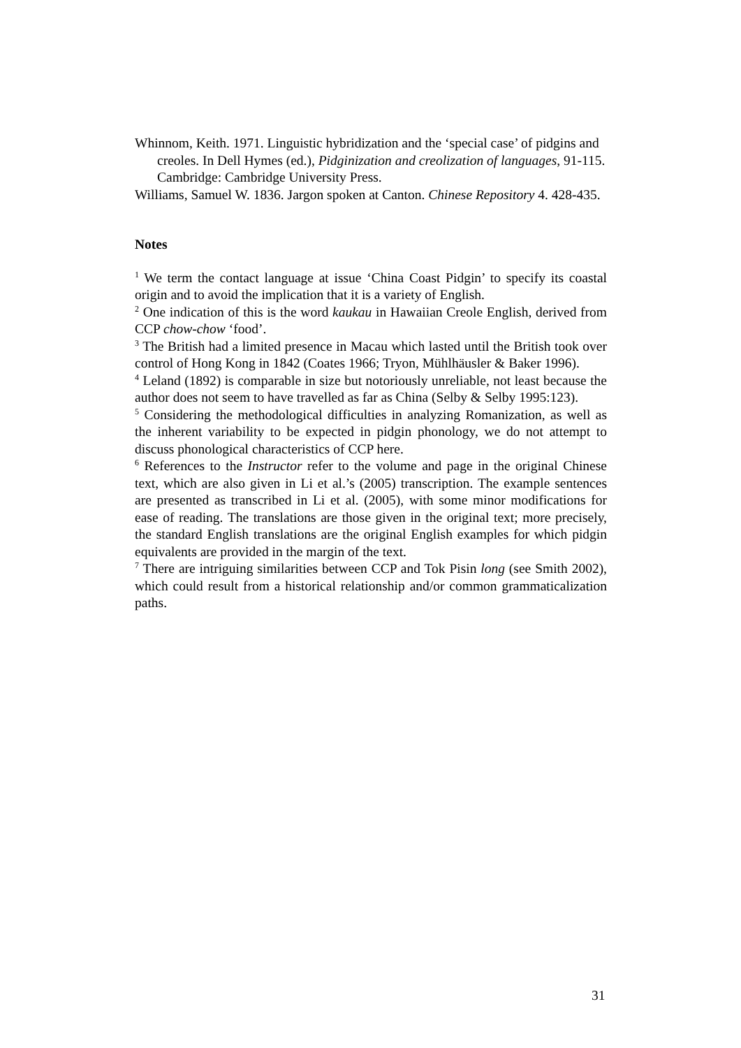Whinnom, Keith. 1971. Linguistic hybridization and the ‘special case’ of pidgins and creoles. In Dell Hymes (ed.), Pidginization and creolization of languages, 91-115. Cambridge: Cambridge University Press.
Williams, Samuel W. 1836. Jargon spoken at Canton. Chinese Repository 4. 428-435.
Notes
<sup>1</sup> We term the contact language at issue ‘China Coast Pidgin’ to specify its coastal origin and to avoid the implication that it is a variety of English.
<sup>2</sup> One indication of this is the word kaukau in Hawaiian Creole English, derived from CCP chow-chow ‘food’.
<sup>3</sup> The British had a limited presence in Macau which lasted until the British took over control of Hong Kong in 1842 (Coates 1966; Tryon, Mühlhäusler & Baker 1996).
<sup>4</sup> Leland (1892) is comparable in size but notoriously unreliable, not least because the author does not seem to have travelled as far as China (Selby & Selby 1995:123).
<sup>5</sup> Considering the methodological difficulties in analyzing Romanization, as well as the inherent variability to be expected in pidgin phonology, we do not attempt to discuss phonological characteristics of CCP here.
<sup>6</sup> References to the Instructor refer to the volume and page in the original Chinese text, which are also given in Li et al.’s (2005) transcription. The example sentences are presented as transcribed in Li et al. (2005), with some minor modifications for ease of reading. The translations are those given in the original text; more precisely, the standard English translations are the original English examples for which pidgin equivalents are provided in the margin of the text.
<sup>7</sup> There are intriguing similarities between CCP and Tok Pisin long (see Smith 2002), which could result from a historical relationship and/or common grammaticalization paths.
31